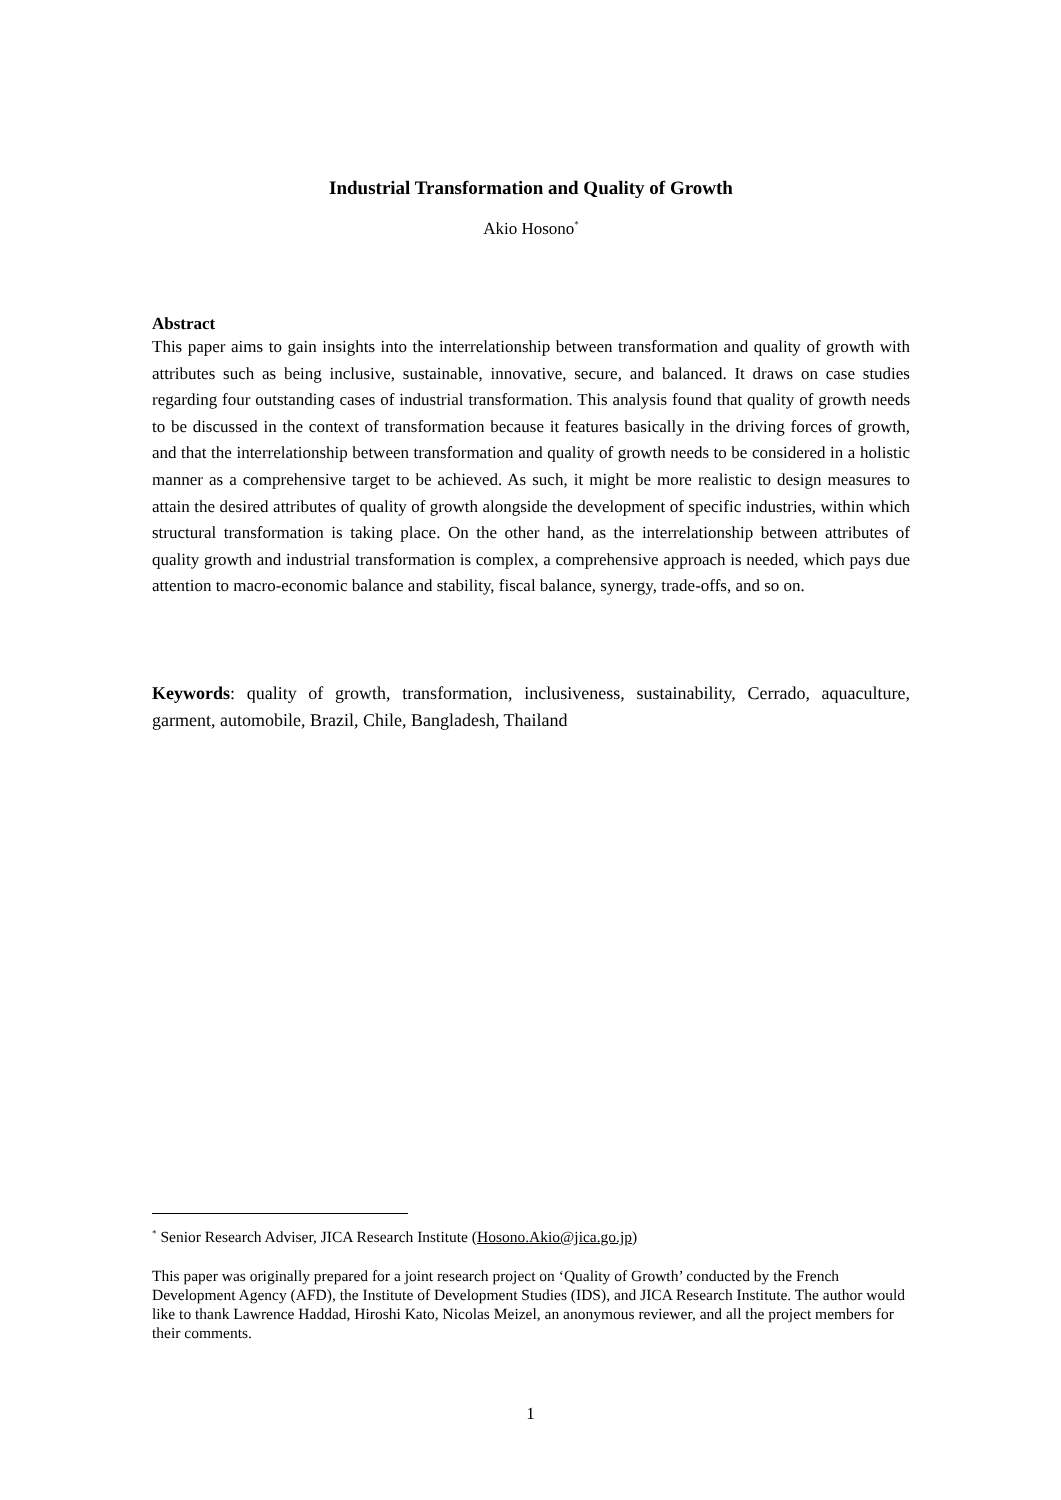Industrial Transformation and Quality of Growth
Akio Hosono<sup>*</sup>
Abstract
This paper aims to gain insights into the interrelationship between transformation and quality of growth with attributes such as being inclusive, sustainable, innovative, secure, and balanced. It draws on case studies regarding four outstanding cases of industrial transformation. This analysis found that quality of growth needs to be discussed in the context of transformation because it features basically in the driving forces of growth, and that the interrelationship between transformation and quality of growth needs to be considered in a holistic manner as a comprehensive target to be achieved. As such, it might be more realistic to design measures to attain the desired attributes of quality of growth alongside the development of specific industries, within which structural transformation is taking place. On the other hand, as the interrelationship between attributes of quality growth and industrial transformation is complex, a comprehensive approach is needed, which pays due attention to macro-economic balance and stability, fiscal balance, synergy, trade-offs, and so on.
Keywords: quality of growth, transformation, inclusiveness, sustainability, Cerrado, aquaculture, garment, automobile, Brazil, Chile, Bangladesh, Thailand
<sup>*</sup> Senior Research Adviser, JICA Research Institute (Hosono.Akio@jica.go.jp)
This paper was originally prepared for a joint research project on ‘Quality of Growth’ conducted by the French Development Agency (AFD), the Institute of Development Studies (IDS), and JICA Research Institute. The author would like to thank Lawrence Haddad, Hiroshi Kato, Nicolas Meizel, an anonymous reviewer, and all the project members for their comments.
1